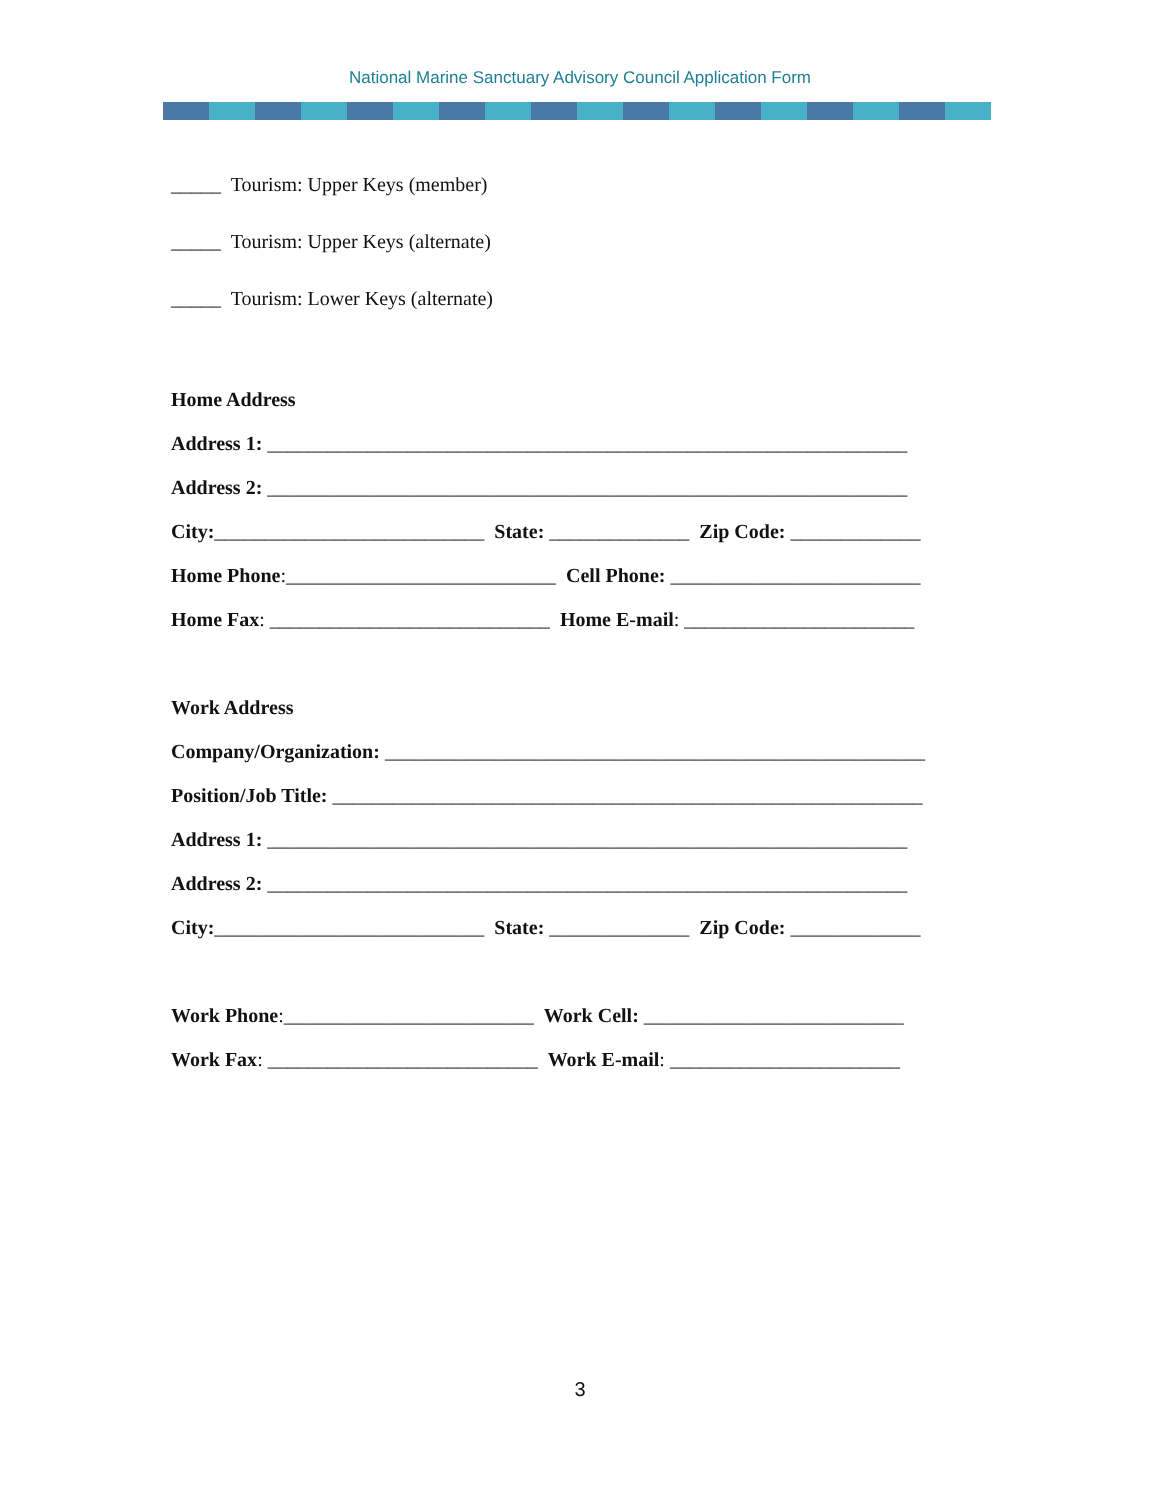National Marine Sanctuary Advisory Council Application Form
_____ Tourism: Upper Keys (member)
_____ Tourism: Upper Keys (alternate)
_____ Tourism: Lower Keys (alternate)
Home Address
Address 1: ________________________________________________________________
Address 2: ________________________________________________________________
City:___________________________ State: ______________ Zip Code: _____________
Home Phone:___________________________ Cell Phone: _________________________
Home Fax: ____________________________ Home E-mail: _______________________
Work Address
Company/Organization: ______________________________________________________
Position/Job Title: ___________________________________________________________
Address 1: ________________________________________________________________
Address 2: ________________________________________________________________
City:___________________________ State: ______________ Zip Code: _____________
Work Phone:_________________________ Work Cell: __________________________
Work Fax: ___________________________ Work E-mail: _______________________
3